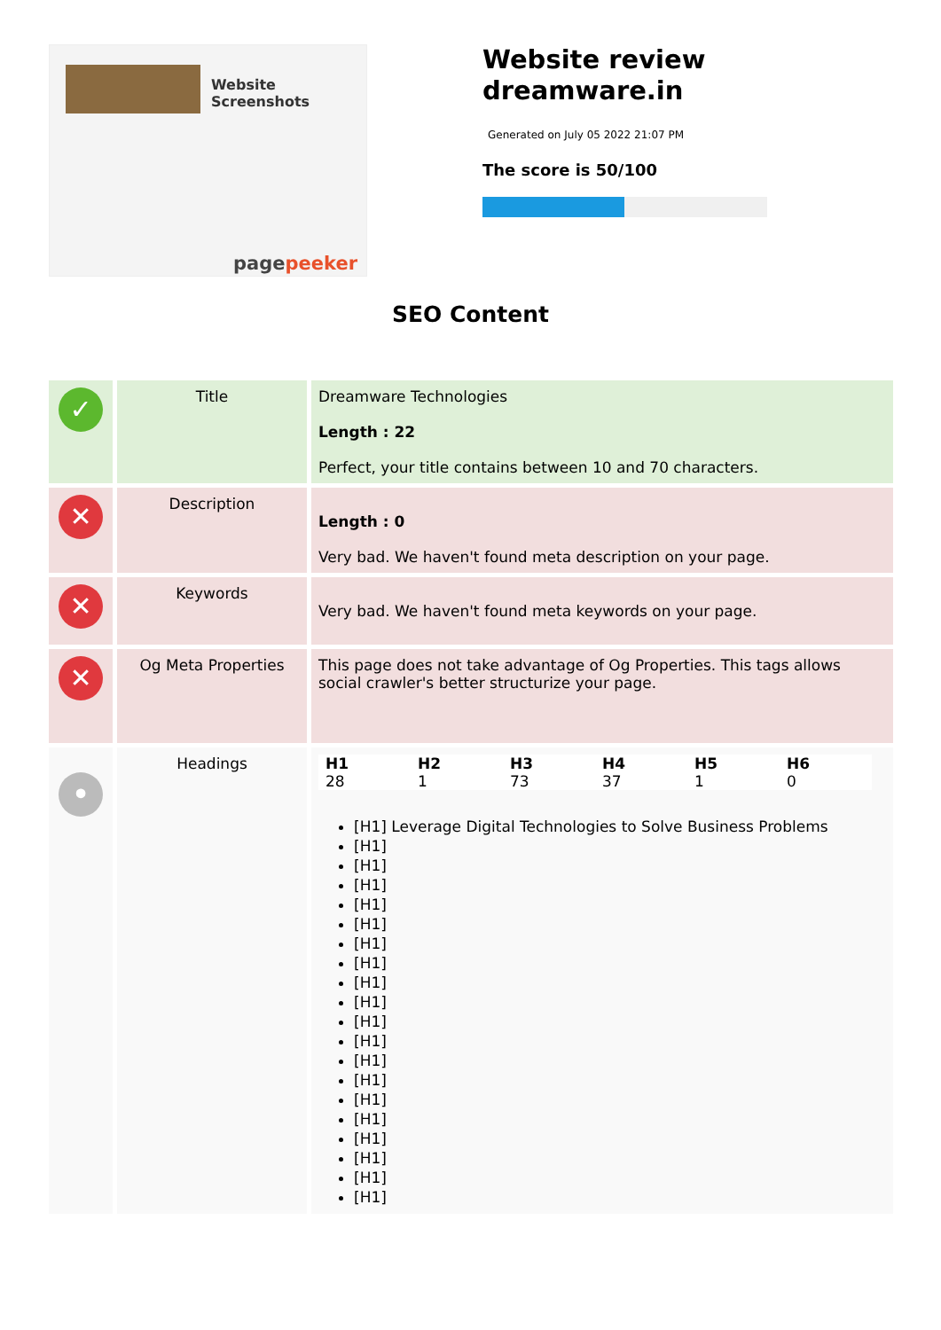Website
Screenshots
pagepeeker
Website review
dreamware.in
Generated on July 05 2022 21:07 PM
The score is 50/100
SEO Content
| ✓ | Title | Dreamware Technologies Length : 22 Perfect, your title contains between 10 and 70 characters. |
| ✕ | Description | Length : 0 Very bad. We haven't found meta description on your page. |
| ✕ | Keywords | Very bad. We haven't found meta keywords on your page. |
| ✕ | Og Meta Properties | This page does not take advantage of Og Properties. This tags allows social crawler's better structurize your page. |
| • | Headings | / H1 / H2 / H3 / H4 / H5 / H6 / / 28 / 1 / 73 / 37 / 1 / 0 / [H1] Leverage Digital Technologies to Solve Business Problems [H1] [H1] [H1] [H1] [H1] [H1] [H1] [H1] [H1] [H1] [H1] [H1] [H1] [H1] [H1] [H1] [H1] [H1] [H1] |